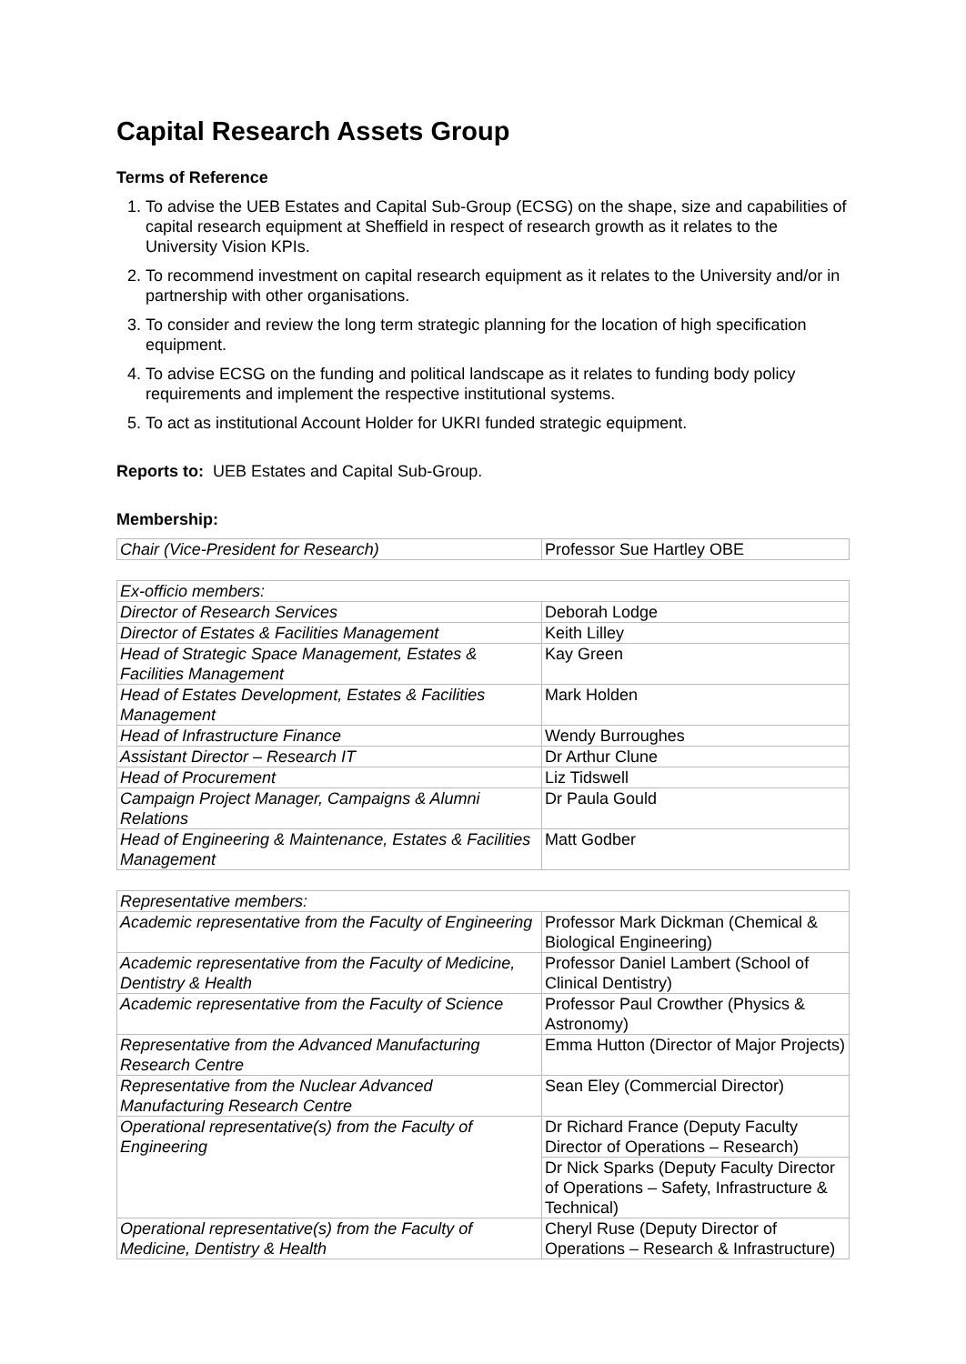Capital Research Assets Group
Terms of Reference
1. To advise the UEB Estates and Capital Sub-Group (ECSG) on the shape, size and capabilities of capital research equipment at Sheffield in respect of research growth as it relates to the University Vision KPIs.
2. To recommend investment on capital research equipment as it relates to the University and/or in partnership with other organisations.
3. To consider and review the long term strategic planning for the location of high specification equipment.
4. To advise ECSG on the funding and political landscape as it relates to funding body policy requirements and implement the respective institutional systems.
5. To act as institutional Account Holder for UKRI funded strategic equipment.
Reports to: UEB Estates and Capital Sub-Group.
Membership:
| Chair (Vice-President for Research) | Professor Sue Hartley OBE |
| Ex-officio members: | |
| Director of Research Services | Deborah Lodge |
| Director of Estates & Facilities Management | Keith Lilley |
| Head of Strategic Space Management, Estates & Facilities Management | Kay Green |
| Head of Estates Development, Estates & Facilities Management | Mark Holden |
| Head of Infrastructure Finance | Wendy Burroughes |
| Assistant Director – Research IT | Dr Arthur Clune |
| Head of Procurement | Liz Tidswell |
| Campaign Project Manager, Campaigns & Alumni Relations | Dr Paula Gould |
| Head of Engineering & Maintenance, Estates & Facilities Management | Matt Godber |
| Representative members: | |
| Academic representative from the Faculty of Engineering | Professor Mark Dickman (Chemical & Biological Engineering) |
| Academic representative from the Faculty of Medicine, Dentistry & Health | Professor Daniel Lambert (School of Clinical Dentistry) |
| Academic representative from the Faculty of Science | Professor Paul Crowther (Physics & Astronomy) |
| Representative from the Advanced Manufacturing Research Centre | Emma Hutton (Director of Major Projects) |
| Representative from the Nuclear Advanced Manufacturing Research Centre | Sean Eley (Commercial Director) |
| Operational representative(s) from the Faculty of Engineering | Dr Richard France (Deputy Faculty Director of Operations – Research) |
| | Dr Nick Sparks (Deputy Faculty Director of Operations – Safety, Infrastructure & Technical) |
| Operational representative(s) from the Faculty of Medicine, Dentistry & Health | Cheryl Ruse (Deputy Director of Operations – Research & Infrastructure) |